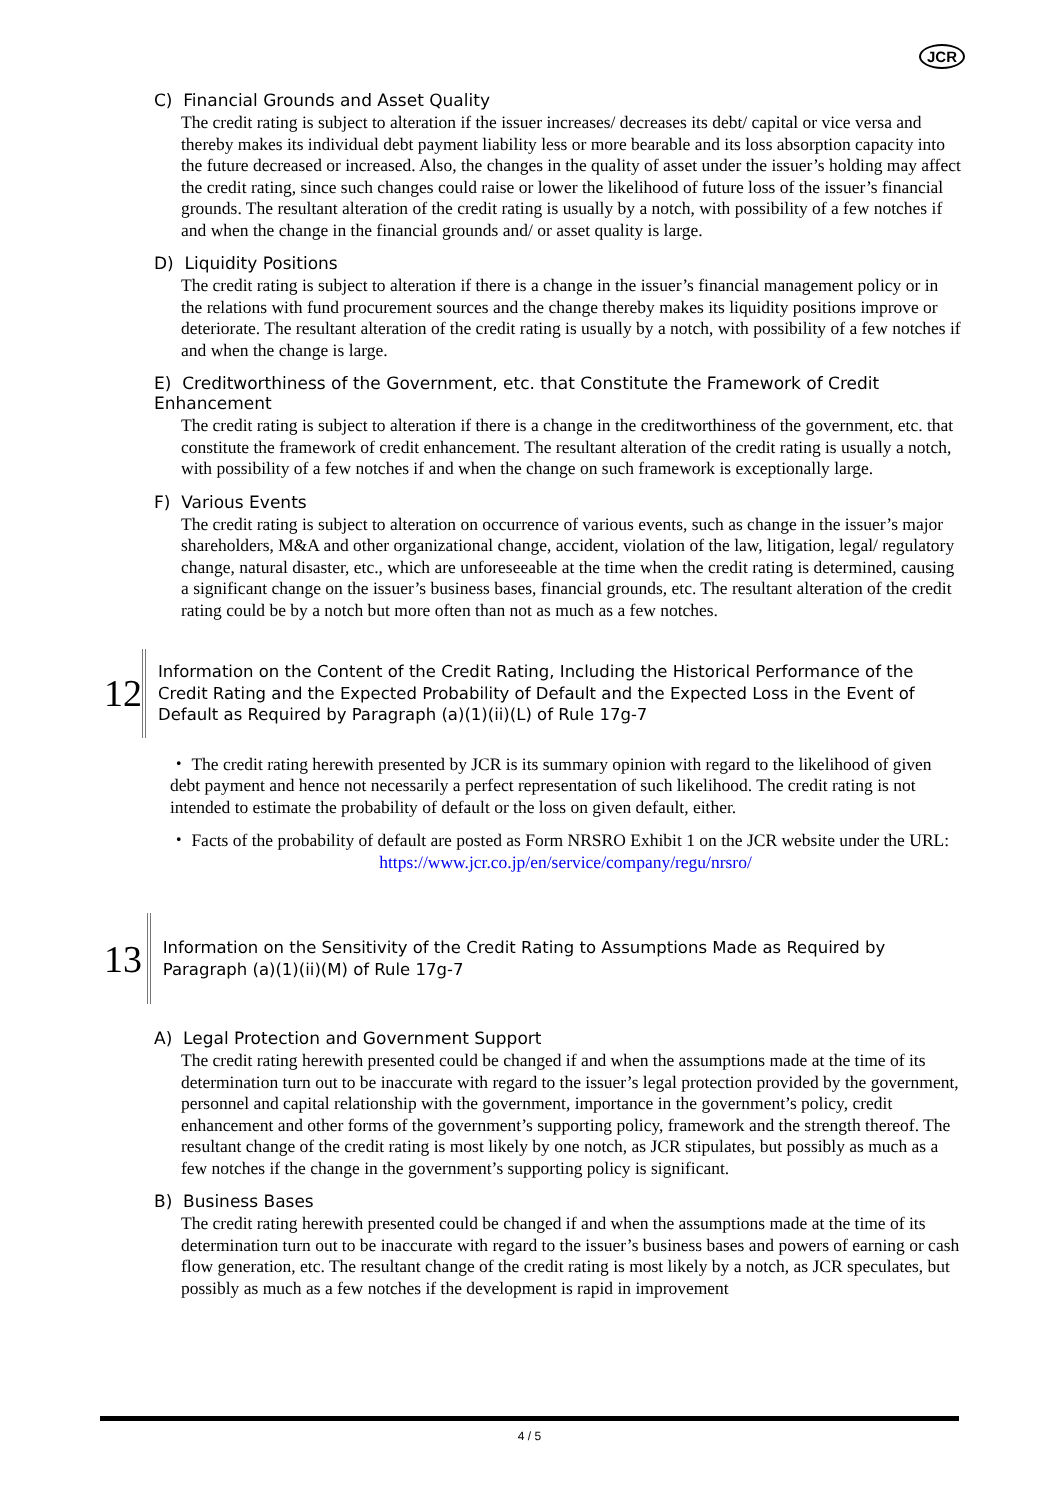JCR
C) Financial Grounds and Asset Quality
The credit rating is subject to alteration if the issuer increases/ decreases its debt/ capital or vice versa and thereby makes its individual debt payment liability less or more bearable and its loss absorption capacity into the future decreased or increased. Also, the changes in the quality of asset under the issuer’s holding may affect the credit rating, since such changes could raise or lower the likelihood of future loss of the issuer’s financial grounds. The resultant alteration of the credit rating is usually by a notch, with possibility of a few notches if and when the change in the financial grounds and/ or asset quality is large.
D) Liquidity Positions
The credit rating is subject to alteration if there is a change in the issuer’s financial management policy or in the relations with fund procurement sources and the change thereby makes its liquidity positions improve or deteriorate. The resultant alteration of the credit rating is usually by a notch, with possibility of a few notches if and when the change is large.
E) Creditworthiness of the Government, etc. that Constitute the Framework of Credit Enhancement
The credit rating is subject to alteration if there is a change in the creditworthiness of the government, etc. that constitute the framework of credit enhancement. The resultant alteration of the credit rating is usually a notch, with possibility of a few notches if and when the change on such framework is exceptionally large.
F) Various Events
The credit rating is subject to alteration on occurrence of various events, such as change in the issuer’s major shareholders, M&A and other organizational change, accident, violation of the law, litigation, legal/ regulatory change, natural disaster, etc., which are unforeseeable at the time when the credit rating is determined, causing a significant change on the issuer’s business bases, financial grounds, etc. The resultant alteration of the credit rating could be by a notch but more often than not as much as a few notches.
12
Information on the Content of the Credit Rating, Including the Historical Performance of the Credit Rating and the Expected Probability of Default and the Expected Loss in the Event of Default as Required by Paragraph (a)(1)(ii)(L) of Rule 17g-7
・ The credit rating herewith presented by JCR is its summary opinion with regard to the likelihood of given debt payment and hence not necessarily a perfect representation of such likelihood. The credit rating is not intended to estimate the probability of default or the loss on given default, either.
・ Facts of the probability of default are posted as Form NRSRO Exhibit 1 on the JCR website under the URL:
https://www.jcr.co.jp/en/service/company/regu/nrsro/
13
Information on the Sensitivity of the Credit Rating to Assumptions Made as Required by Paragraph (a)(1)(ii)(M) of Rule 17g-7
A) Legal Protection and Government Support
The credit rating herewith presented could be changed if and when the assumptions made at the time of its determination turn out to be inaccurate with regard to the issuer’s legal protection provided by the government, personnel and capital relationship with the government, importance in the government’s policy, credit enhancement and other forms of the government’s supporting policy, framework and the strength thereof. The resultant change of the credit rating is most likely by one notch, as JCR stipulates, but possibly as much as a few notches if the change in the government’s supporting policy is significant.
B) Business Bases
The credit rating herewith presented could be changed if and when the assumptions made at the time of its determination turn out to be inaccurate with regard to the issuer’s business bases and powers of earning or cash flow generation, etc. The resultant change of the credit rating is most likely by a notch, as JCR speculates, but possibly as much as a few notches if the development is rapid in improvement
4 / 5